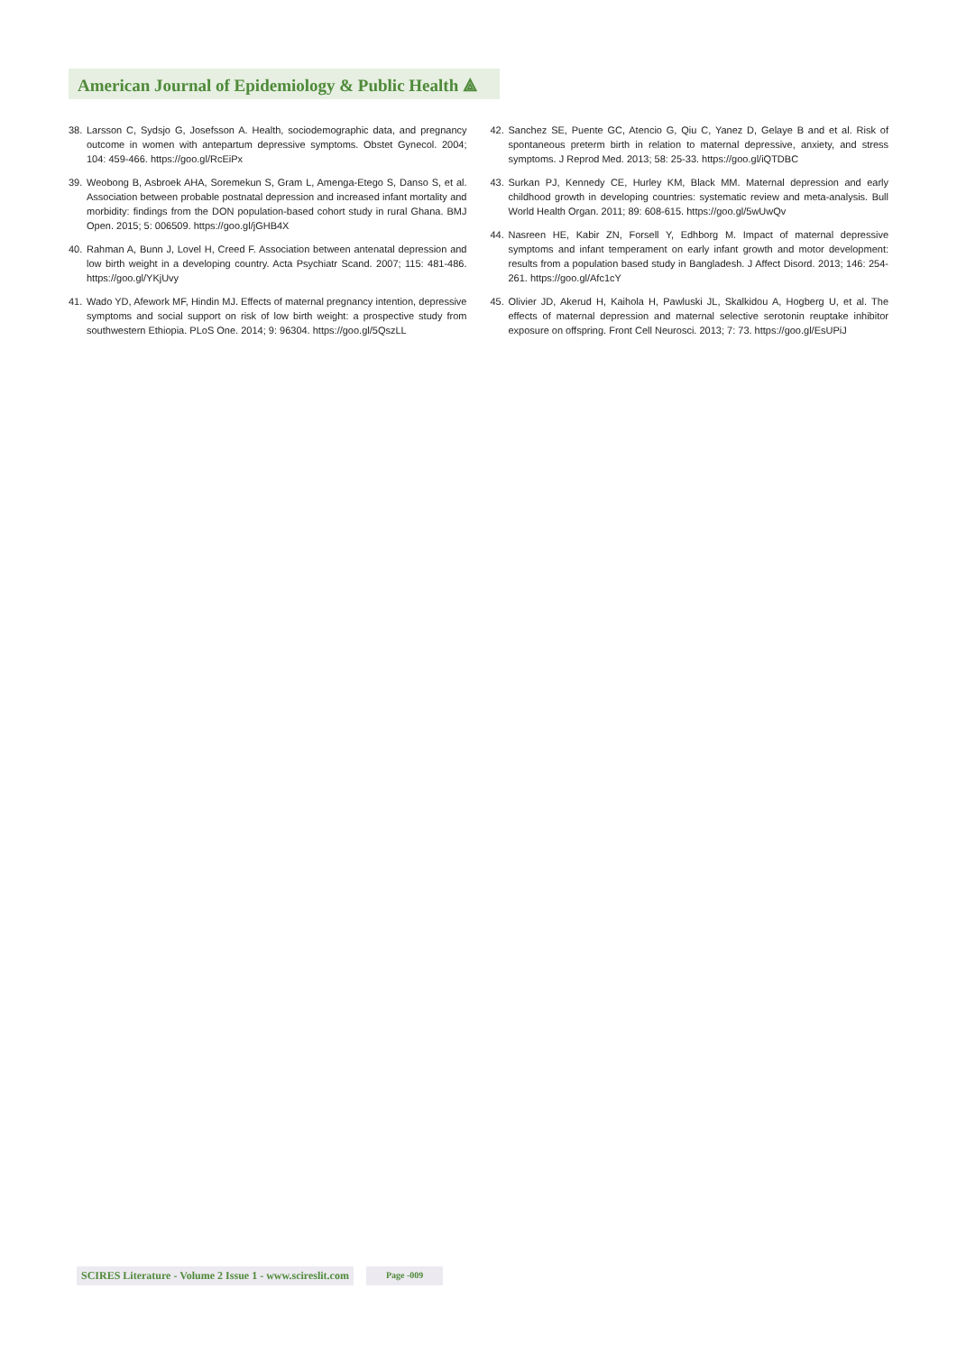American Journal of Epidemiology & Public Health ⟁
38. Larsson C, Sydsjo G, Josefsson A. Health, sociodemographic data, and pregnancy outcome in women with antepartum depressive symptoms. Obstet Gynecol. 2004; 104: 459-466. https://goo.gl/RcEiPx
39. Weobong B, Asbroek AHA, Soremekun S, Gram L, Amenga-Etego S, Danso S, et al. Association between probable postnatal depression and increased infant mortality and morbidity: findings from the DON population-based cohort study in rural Ghana. BMJ Open. 2015; 5: 006509. https://goo.gl/jGHB4X
40. Rahman A, Bunn J, Lovel H, Creed F. Association between antenatal depression and low birth weight in a developing country. Acta Psychiatr Scand. 2007; 115: 481-486. https://goo.gl/YKjUvy
41. Wado YD, Afework MF, Hindin MJ. Effects of maternal pregnancy intention, depressive symptoms and social support on risk of low birth weight: a prospective study from southwestern Ethiopia. PLoS One. 2014; 9: 96304. https://goo.gl/5QszLL
42. Sanchez SE, Puente GC, Atencio G, Qiu C, Yanez D, Gelaye B and et al. Risk of spontaneous preterm birth in relation to maternal depressive, anxiety, and stress symptoms. J Reprod Med. 2013; 58: 25-33. https://goo.gl/iQTDBC
43. Surkan PJ, Kennedy CE, Hurley KM, Black MM. Maternal depression and early childhood growth in developing countries: systematic review and meta-analysis. Bull World Health Organ. 2011; 89: 608-615. https://goo.gl/5wUwQv
44. Nasreen HE, Kabir ZN, Forsell Y, Edhborg M. Impact of maternal depressive symptoms and infant temperament on early infant growth and motor development: results from a population based study in Bangladesh. J Affect Disord. 2013; 146: 254-261. https://goo.gl/Afc1cY
45. Olivier JD, Akerud H, Kaihola H, Pawluski JL, Skalkidou A, Hogberg U, et al. The effects of maternal depression and maternal selective serotonin reuptake inhibitor exposure on offspring. Front Cell Neurosci. 2013; 7: 73. https://goo.gl/EsUPiJ
SCIRES Literature - Volume 2 Issue 1 - www.scireslit.com
Page -009